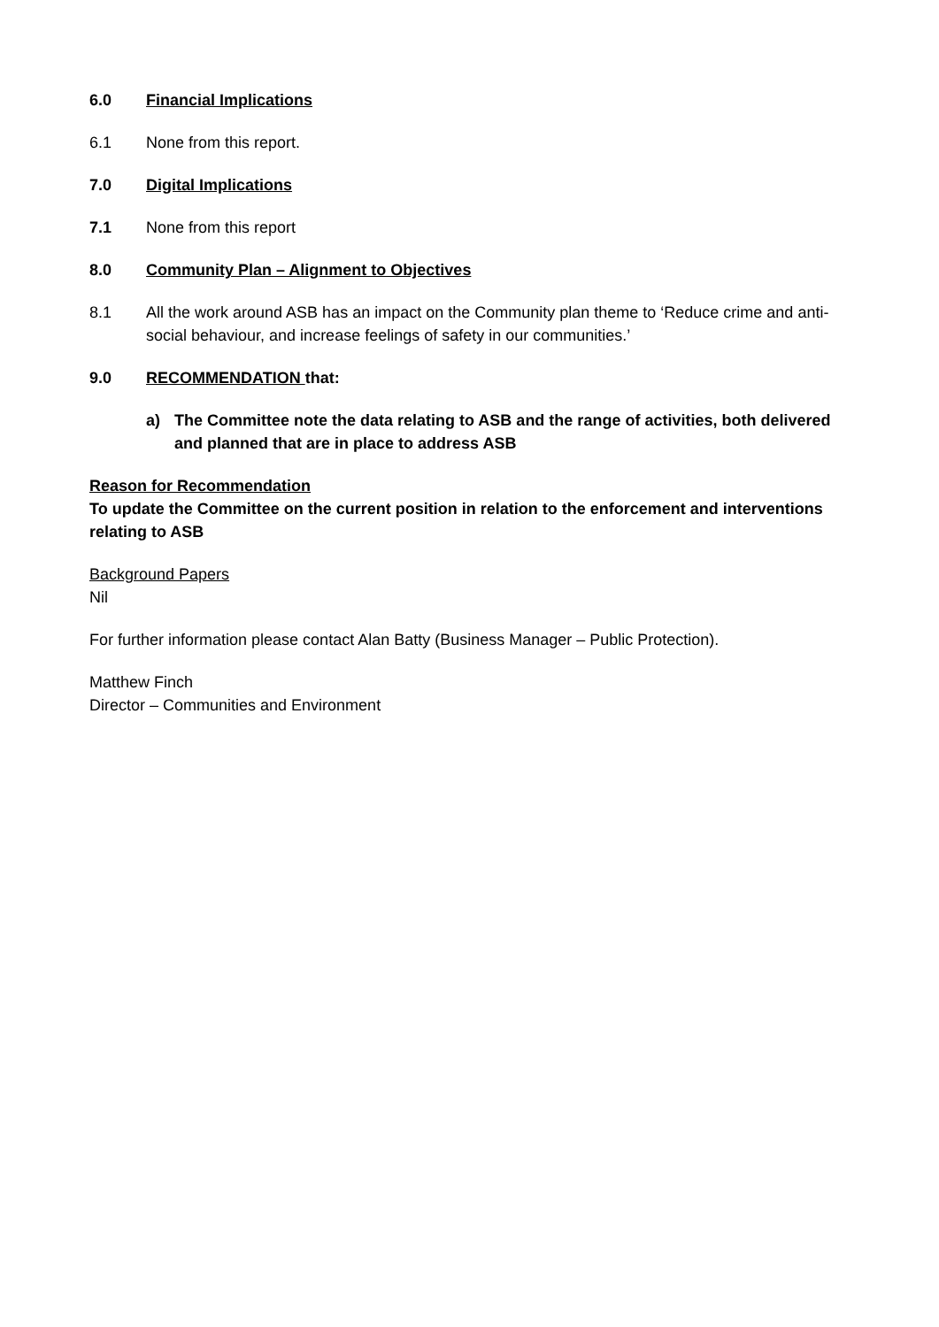6.0 Financial Implications
6.1 None from this report.
7.0 Digital Implications
7.1 None from this report
8.0 Community Plan – Alignment to Objectives
8.1 All the work around ASB has an impact on the Community plan theme to ‘Reduce crime and anti-social behaviour, and increase feelings of safety in our communities.’
9.0 RECOMMENDATION that:
a) The Committee note the data relating to ASB and the range of activities, both delivered and planned that are in place to address ASB
Reason for Recommendation
To update the Committee on the current position in relation to the enforcement and interventions relating to ASB
Background Papers
Nil
For further information please contact Alan Batty (Business Manager – Public Protection).
Matthew Finch
Director – Communities and Environment